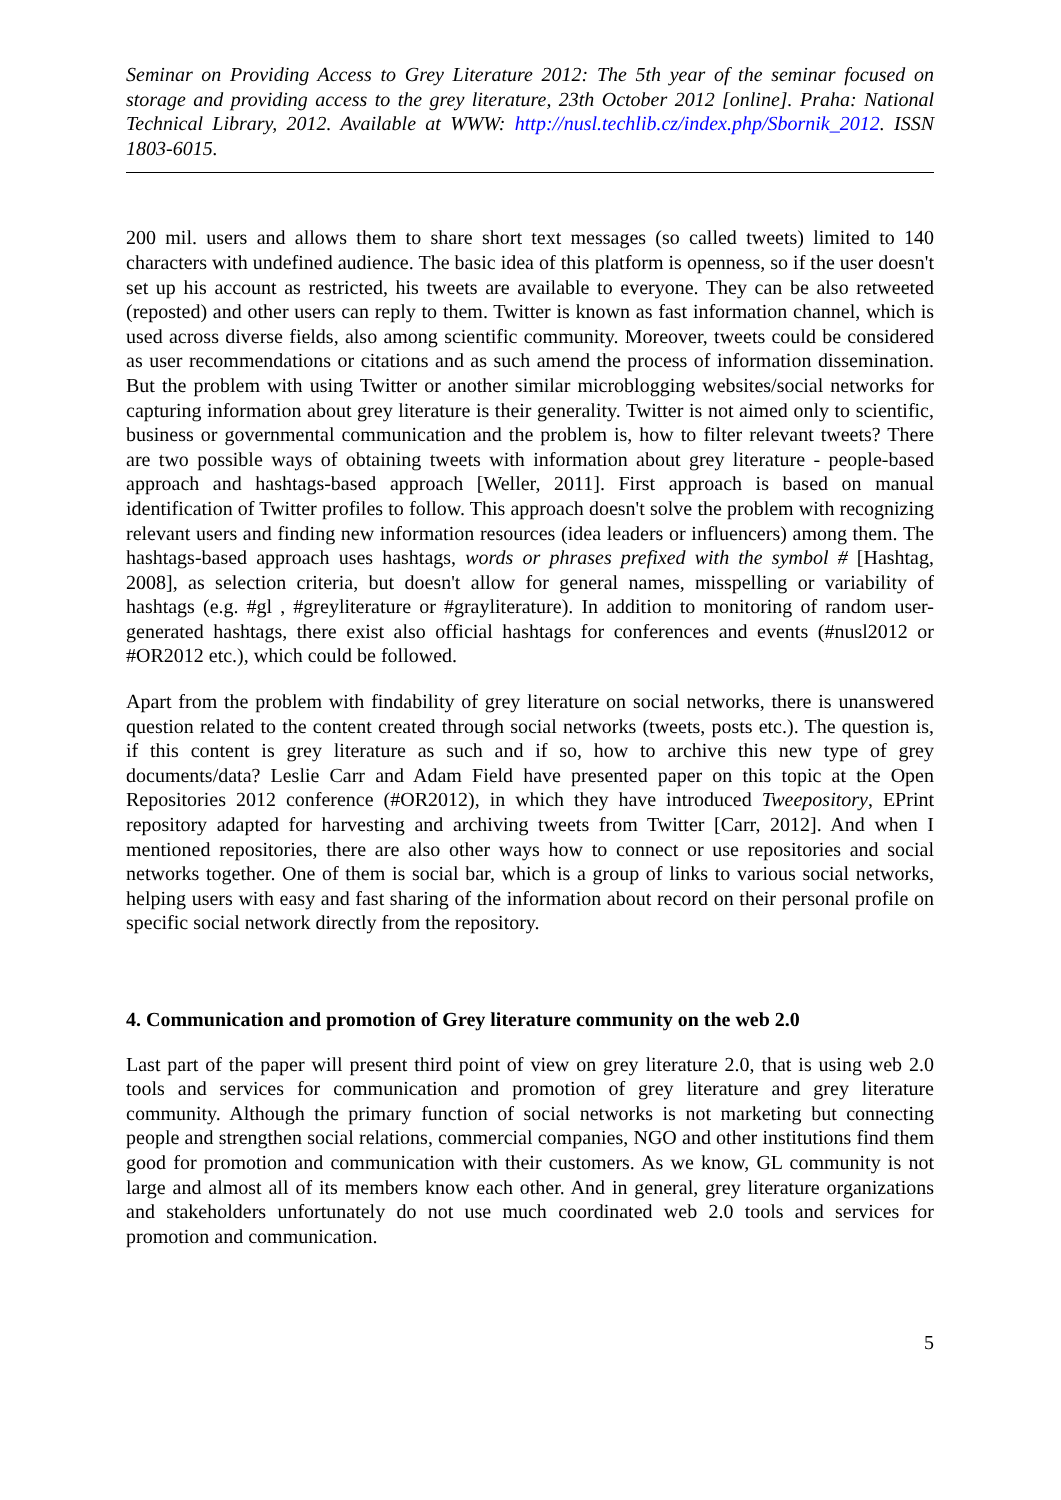Seminar on Providing Access to Grey Literature 2012: The 5th year of the seminar focused on storage and providing access to the grey literature, 23th October 2012 [online]. Praha: National Technical Library, 2012. Available at WWW: http://nusl.techlib.cz/index.php/Sbornik_2012. ISSN 1803-6015.
200 mil. users and allows them to share short text messages (so called tweets) limited to 140 characters with undefined audience. The basic idea of this platform is openness, so if the user doesn't set up his account as restricted, his tweets are available to everyone. They can be also retweeted (reposted) and other users can reply to them. Twitter is known as fast information channel, which is used across diverse fields, also among scientific community. Moreover, tweets could be considered as user recommendations or citations and as such amend the process of information dissemination. But the problem with using Twitter or another similar microblogging websites/social networks for capturing information about grey literature is their generality. Twitter is not aimed only to scientific, business or governmental communication and the problem is, how to filter relevant tweets? There are two possible ways of obtaining tweets with information about grey literature - people-based approach and hashtags-based approach [Weller, 2011]. First approach is based on manual identification of Twitter profiles to follow. This approach doesn't solve the problem with recognizing relevant users and finding new information resources (idea leaders or influencers) among them. The hashtags-based approach uses hashtags, words or phrases prefixed with the symbol # [Hashtag, 2008], as selection criteria, but doesn't allow for general names, misspelling or variability of hashtags (e.g. #gl , #greyliterature or #grayliterature). In addition to monitoring of random user-generated hashtags, there exist also official hashtags for conferences and events (#nusl2012 or #OR2012 etc.), which could be followed.
Apart from the problem with findability of grey literature on social networks, there is unanswered question related to the content created through social networks (tweets, posts etc.). The question is, if this content is grey literature as such and if so, how to archive this new type of grey documents/data? Leslie Carr and Adam Field have presented paper on this topic at the Open Repositories 2012 conference (#OR2012), in which they have introduced Tweepository, EPrint repository adapted for harvesting and archiving tweets from Twitter [Carr, 2012]. And when I mentioned repositories, there are also other ways how to connect or use repositories and social networks together. One of them is social bar, which is a group of links to various social networks, helping users with easy and fast sharing of the information about record on their personal profile on specific social network directly from the repository.
4. Communication and promotion of Grey literature community on the web 2.0
Last part of the paper will present third point of view on grey literature 2.0, that is using web 2.0 tools and services for communication and promotion of grey literature and grey literature community. Although the primary function of social networks is not marketing but connecting people and strengthen social relations, commercial companies, NGO and other institutions find them good for promotion and communication with their customers. As we know, GL community is not large and almost all of its members know each other. And in general, grey literature organizations and stakeholders unfortunately do not use much coordinated web 2.0 tools and services for promotion and communication.
5